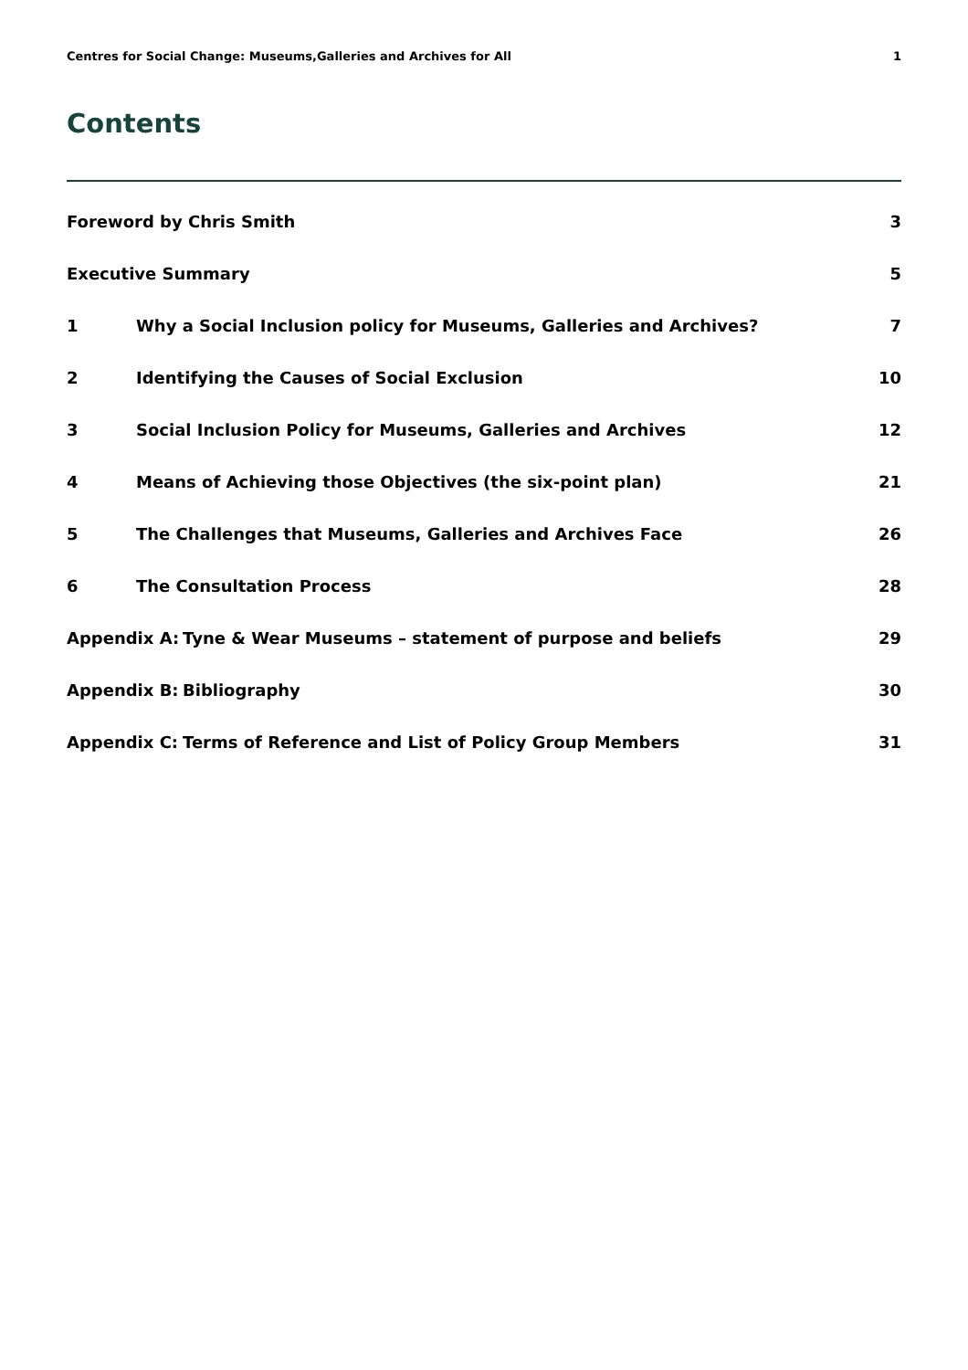Centres for Social Change: Museums,Galleries and Archives for All 1
Contents
Foreword by Chris Smith 3
Executive Summary 5
1 Why a Social Inclusion policy for Museums, Galleries and Archives? 7
2 Identifying the Causes of Social Exclusion 10
3 Social Inclusion Policy for Museums, Galleries and Archives 12
4 Means of Achieving those Objectives (the six-point plan) 21
5 The Challenges that Museums, Galleries and Archives Face 26
6 The Consultation Process 28
Appendix A: Tyne & Wear Museums – statement of purpose and beliefs 29
Appendix B: Bibliography 30
Appendix C: Terms of Reference and List of Policy Group Members 31